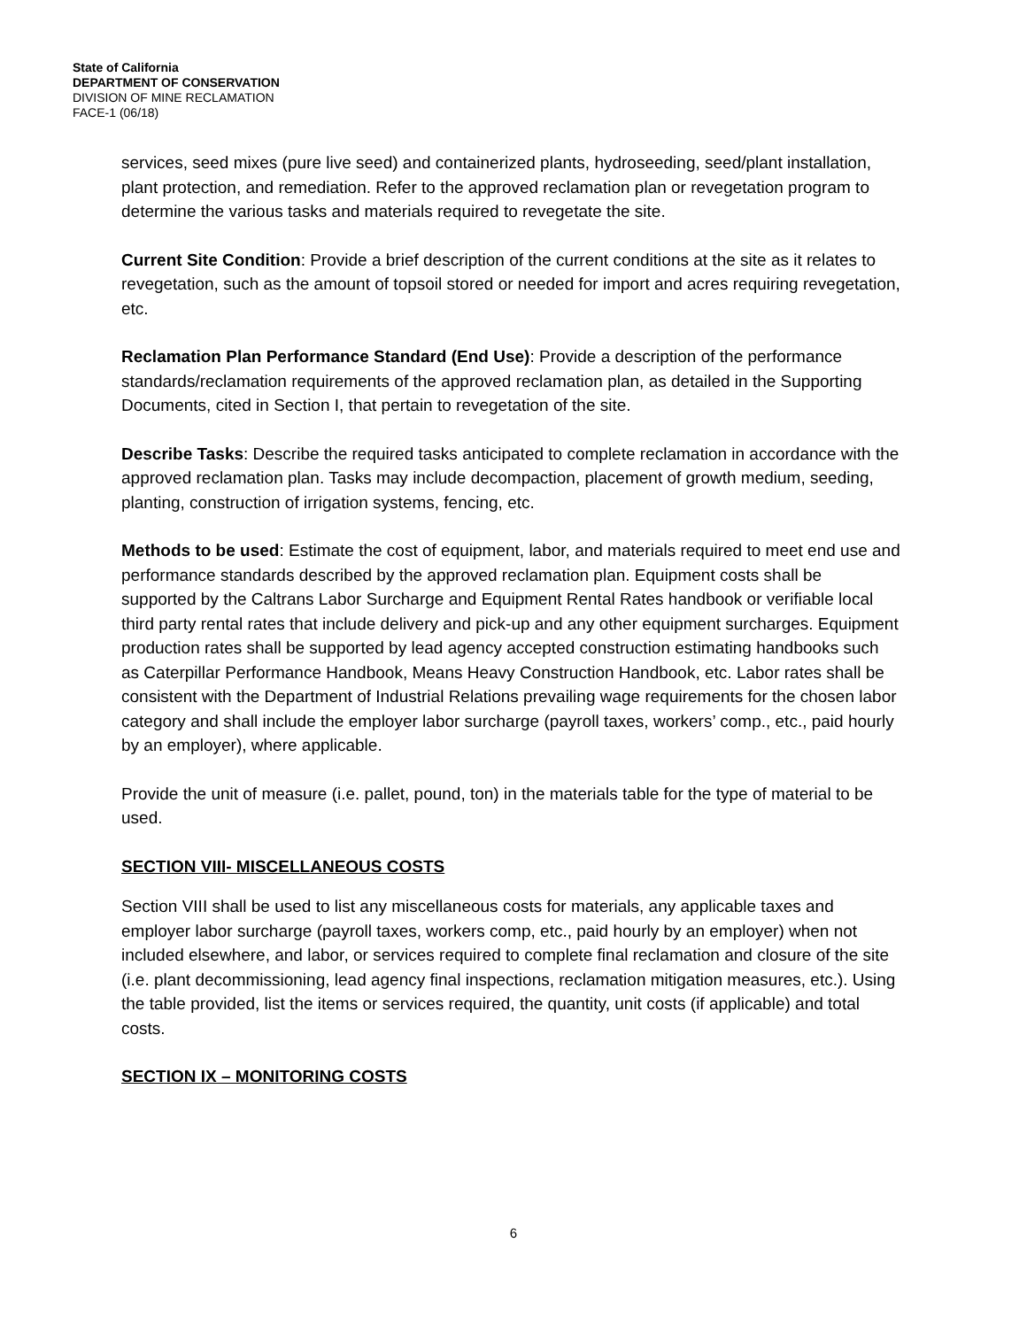State of California
DEPARTMENT OF CONSERVATION
DIVISION OF MINE RECLAMATION
FACE-1 (06/18)
services, seed mixes (pure live seed) and containerized plants, hydroseeding, seed/plant installation, plant protection, and remediation. Refer to the approved reclamation plan or revegetation program to determine the various tasks and materials required to revegetate the site.
Current Site Condition: Provide a brief description of the current conditions at the site as it relates to revegetation, such as the amount of topsoil stored or needed for import and acres requiring revegetation, etc.
Reclamation Plan Performance Standard (End Use): Provide a description of the performance standards/reclamation requirements of the approved reclamation plan, as detailed in the Supporting Documents, cited in Section I, that pertain to revegetation of the site.
Describe Tasks: Describe the required tasks anticipated to complete reclamation in accordance with the approved reclamation plan. Tasks may include decompaction, placement of growth medium, seeding, planting, construction of irrigation systems, fencing, etc.
Methods to be used: Estimate the cost of equipment, labor, and materials required to meet end use and performance standards described by the approved reclamation plan. Equipment costs shall be supported by the Caltrans Labor Surcharge and Equipment Rental Rates handbook or verifiable local third party rental rates that include delivery and pick-up and any other equipment surcharges. Equipment production rates shall be supported by lead agency accepted construction estimating handbooks such as Caterpillar Performance Handbook, Means Heavy Construction Handbook, etc. Labor rates shall be consistent with the Department of Industrial Relations prevailing wage requirements for the chosen labor category and shall include the employer labor surcharge (payroll taxes, workers’ comp., etc., paid hourly by an employer), where applicable.
Provide the unit of measure (i.e. pallet, pound, ton) in the materials table for the type of material to be used.
SECTION VIII- MISCELLANEOUS COSTS
Section VIII shall be used to list any miscellaneous costs for materials, any applicable taxes and employer labor surcharge (payroll taxes, workers comp, etc., paid hourly by an employer) when not included elsewhere, and labor, or services required to complete final reclamation and closure of the site (i.e. plant decommissioning, lead agency final inspections, reclamation mitigation measures, etc.). Using the table provided, list the items or services required, the quantity, unit costs (if applicable) and total costs.
SECTION IX – MONITORING COSTS
6